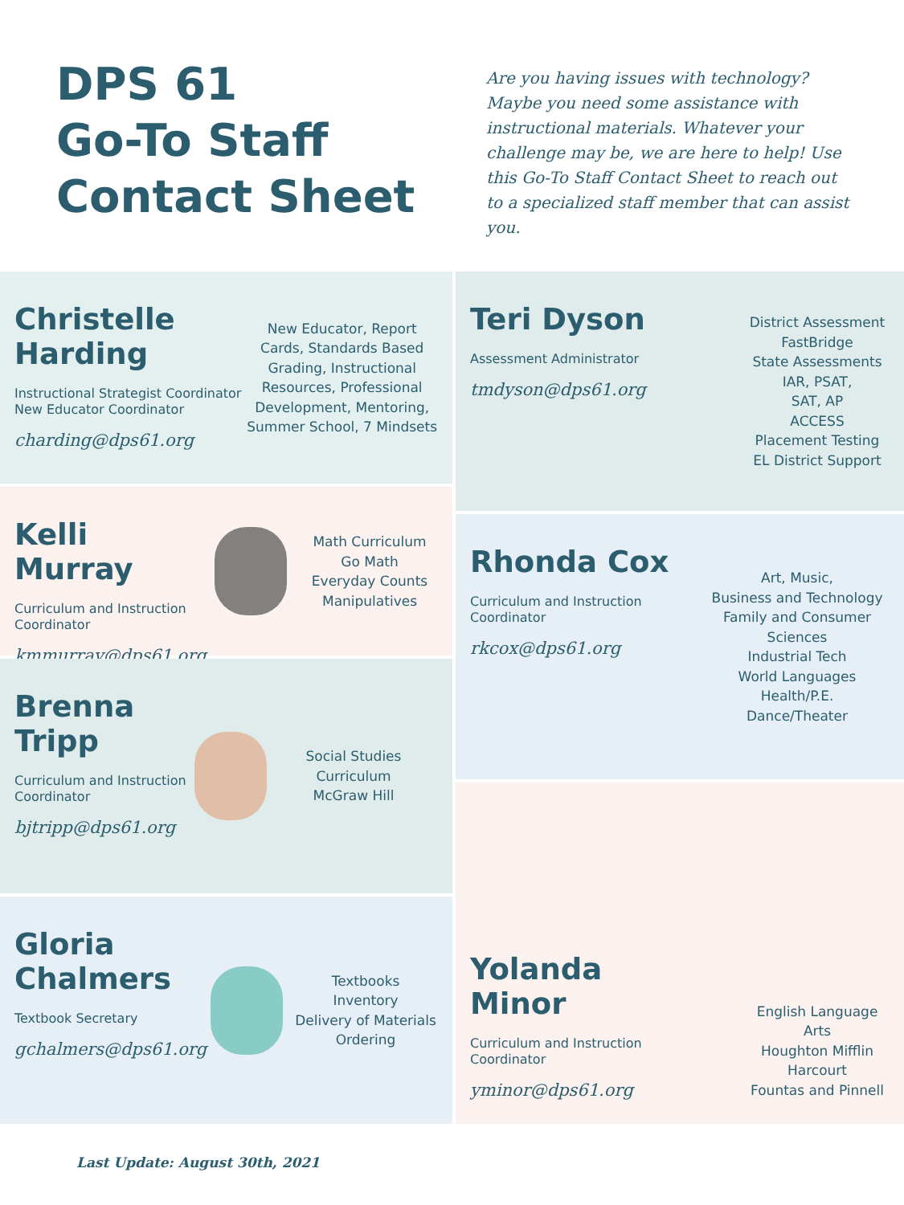DPS 61
Go-To Staff
Contact Sheet
Are you having issues with technology? Maybe you need some assistance with instructional materials. Whatever your challenge may be, we are here to help! Use this Go-To Staff Contact Sheet to reach out to a specialized staff member that can assist you.
Christelle Harding
Instructional Strategist Coordinator
New Educator Coordinator
charding@dps61.org
New Educator, Report Cards, Standards Based Grading, Instructional Resources, Professional Development, Mentoring, Summer School, 7 Mindsets
Kelli Murray
Curriculum and Instruction Coordinator
kmmurray@dps61.org
Math Curriculum
Go Math
Everyday Counts
Manipulatives
Brenna Tripp
Curriculum and Instruction Coordinator
bjtripp@dps61.org
Social Studies Curriculum
McGraw Hill
Gloria Chalmers
Textbook Secretary
gchalmers@dps61.org
Textbooks
Inventory
Delivery of Materials
Ordering
Teri Dyson
Assessment Administrator
tmdyson@dps61.org
District Assessment
FastBridge
State Assessments
IAR, PSAT,
SAT, AP
ACCESS
Placement Testing
EL District Support
Rhonda Cox
Curriculum and Instruction Coordinator
rkcox@dps61.org
Art, Music,
Business and Technology
Family and Consumer Sciences
Industrial Tech
World Languages
Health/P.E.
Dance/Theater
Yolanda Minor
Curriculum and Instruction Coordinator
yminor@dps61.org
English Language Arts
Houghton Mifflin Harcourt
Fountas and Pinnell
Last Update: August 30th, 2021